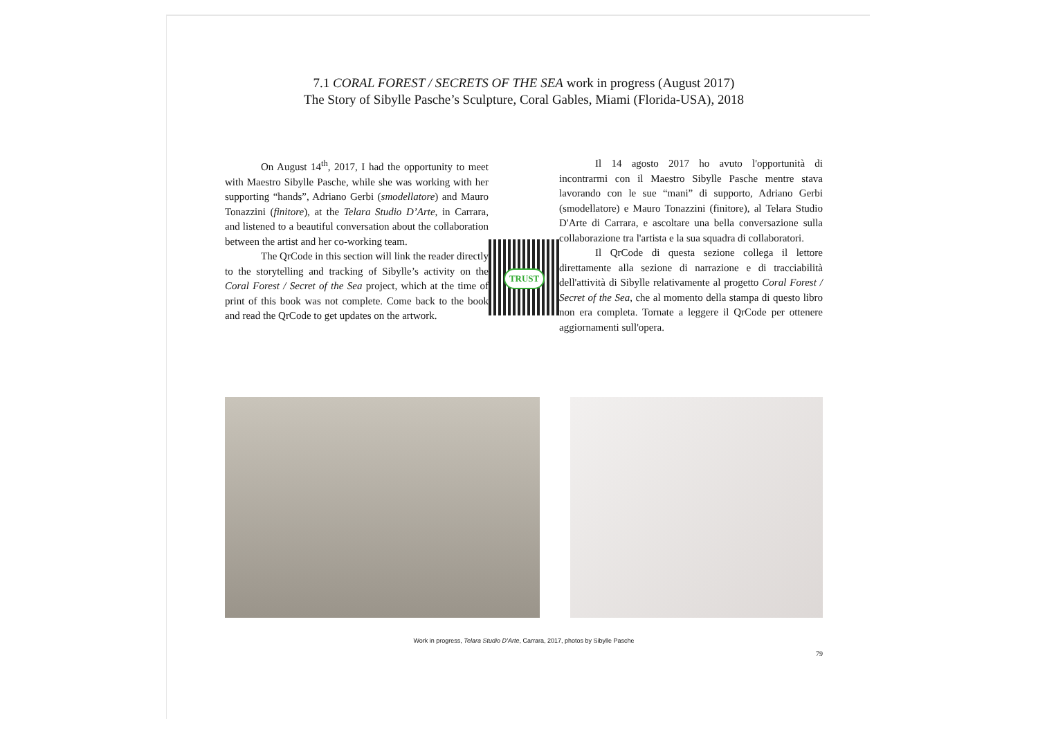7.1 CORAL FOREST / SECRETS OF THE SEA work in progress (August 2017)
The Story of Sibylle Pasche’s Sculpture, Coral Gables, Miami (Florida-USA), 2018
On August 14<sup>th</sup>, 2017, I had the opportunity to meet with Maestro Sibylle Pasche, while she was working with her supporting “hands”, Adriano Gerbi (smodellatore) and Mauro Tonazzini (finitore), at the Telara Studio D’Arte, in Carrara, and listened to a beautiful conversation about the collaboration between the artist and her co-working team.
The QrCode in this section will link the reader directly to the storytelling and tracking of Sibylle’s activity on the Coral Forest / Secret of the Sea project, which at the time of print of this book was not complete. Come back to the book and read the QrCode to get updates on the artwork.
TRUST
Il 14 agosto 2017 ho avuto l'opportunità di incontrarmi con il Maestro Sibylle Pasche mentre stava lavorando con le sue “mani” di supporto, Adriano Gerbi (smodellatore) e Mauro Tonazzini (finitore), al Telara Studio D'Arte di Carrara, e ascoltare una bella conversazione sulla collaborazione tra l'artista e la sua squadra di collaboratori.
Il QrCode di questa sezione collega il lettore direttamente alla sezione di narrazione e di tracciabilità dell'attività di Sibylle relativamente al progetto Coral Forest / Secret of the Sea, che al momento della stampa di questo libro non era completa. Tornate a leggere il QrCode per ottenere aggiornamenti sull'opera.
Work in progress, Telara Studio D’Arte, Carrara, 2017, photos by Sibylle Pasche
79